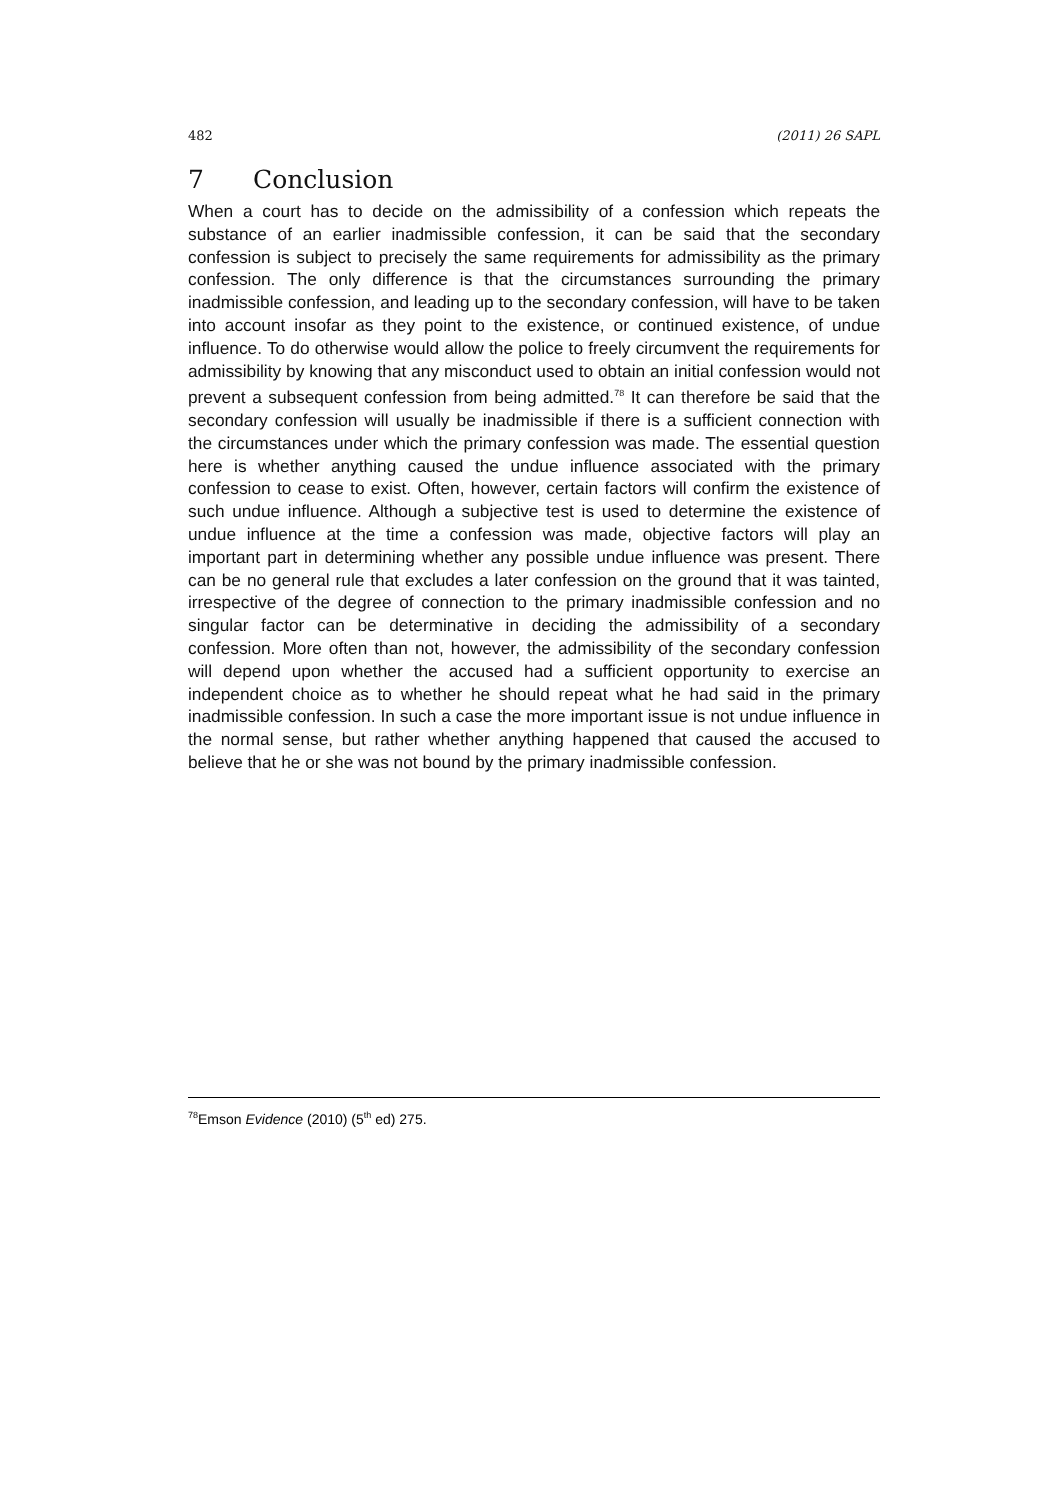482 (2011) 26 SAPL
7 Conclusion
When a court has to decide on the admissibility of a confession which repeats the substance of an earlier inadmissible confession, it can be said that the secondary confession is subject to precisely the same requirements for admissibility as the primary confession. The only difference is that the circumstances surrounding the primary inadmissible confession, and leading up to the secondary confession, will have to be taken into account insofar as they point to the existence, or continued existence, of undue influence. To do otherwise would allow the police to freely circumvent the requirements for admissibility by knowing that any misconduct used to obtain an initial confession would not prevent a subsequent confession from being admitted.<sup>78</sup> It can therefore be said that the secondary confession will usually be inadmissible if there is a sufficient connection with the circumstances under which the primary confession was made. The essential question here is whether anything caused the undue influence associated with the primary confession to cease to exist. Often, however, certain factors will confirm the existence of such undue influence. Although a subjective test is used to determine the existence of undue influence at the time a confession was made, objective factors will play an important part in determining whether any possible undue influence was present. There can be no general rule that excludes a later confession on the ground that it was tainted, irrespective of the degree of connection to the primary inadmissible confession and no singular factor can be determinative in deciding the admissibility of a secondary confession. More often than not, however, the admissibility of the secondary confession will depend upon whether the accused had a sufficient opportunity to exercise an independent choice as to whether he should repeat what he had said in the primary inadmissible confession. In such a case the more important issue is not undue influence in the normal sense, but rather whether anything happened that caused the accused to believe that he or she was not bound by the primary inadmissible confession.
<sup>78</sup> Emson Evidence (2010) (5<sup>th</sup> ed) 275.